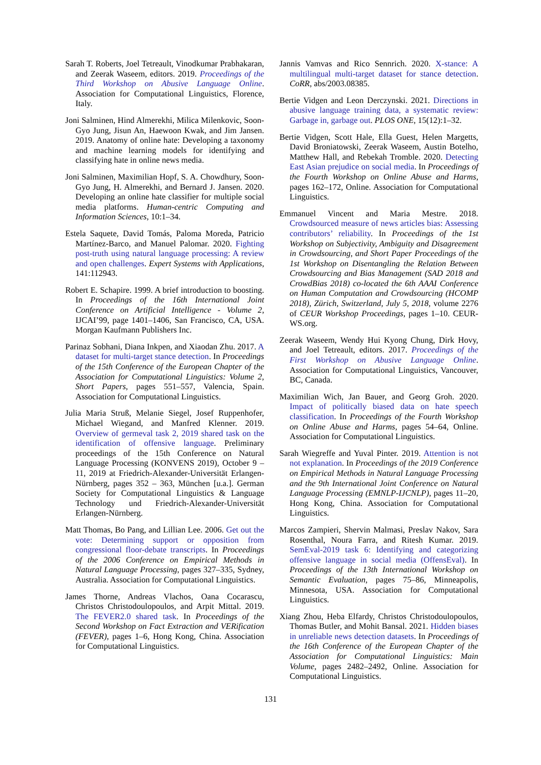Sarah T. Roberts, Joel Tetreault, Vinodkumar Prabhakaran, and Zeerak Waseem, editors. 2019. Proceedings of the Third Workshop on Abusive Language Online. Association for Computational Linguistics, Florence, Italy.
Joni Salminen, Hind Almerekhi, Milica Milenkovic, Soon-Gyo Jung, Jisun An, Haewoon Kwak, and Jim Jansen. 2019. Anatomy of online hate: Developing a taxonomy and machine learning models for identifying and classifying hate in online news media.
Joni Salminen, Maximilian Hopf, S. A. Chowdhury, Soon-Gyo Jung, H. Almerekhi, and Bernard J. Jansen. 2020. Developing an online hate classifier for multiple social media platforms. Human-centric Computing and Information Sciences, 10:1–34.
Estela Saquete, David Tomás, Paloma Moreda, Patricio Martínez-Barco, and Manuel Palomar. 2020. Fighting post-truth using natural language processing: A review and open challenges. Expert Systems with Applications, 141:112943.
Robert E. Schapire. 1999. A brief introduction to boosting. In Proceedings of the 16th International Joint Conference on Artificial Intelligence - Volume 2, IJCAI’99, page 1401–1406, San Francisco, CA, USA. Morgan Kaufmann Publishers Inc.
Parinaz Sobhani, Diana Inkpen, and Xiaodan Zhu. 2017. A dataset for multi-target stance detection. In Proceedings of the 15th Conference of the European Chapter of the Association for Computational Linguistics: Volume 2, Short Papers, pages 551–557, Valencia, Spain. Association for Computational Linguistics.
Julia Maria Struß, Melanie Siegel, Josef Ruppenhofer, Michael Wiegand, and Manfred Klenner. 2019. Overview of germeval task 2, 2019 shared task on the identification of offensive language. Preliminary proceedings of the 15th Conference on Natural Language Processing (KONVENS 2019), October 9 – 11, 2019 at Friedrich-Alexander-Universität Erlangen-Nürnberg, pages 352 – 363, München [u.a.]. German Society for Computational Linguistics & Language Technology und Friedrich-Alexander-Universität Erlangen-Nürnberg.
Matt Thomas, Bo Pang, and Lillian Lee. 2006. Get out the vote: Determining support or opposition from congressional floor-debate transcripts. In Proceedings of the 2006 Conference on Empirical Methods in Natural Language Processing, pages 327–335, Sydney, Australia. Association for Computational Linguistics.
James Thorne, Andreas Vlachos, Oana Cocarascu, Christos Christodoulopoulos, and Arpit Mittal. 2019. The FEVER2.0 shared task. In Proceedings of the Second Workshop on Fact Extraction and VERification (FEVER), pages 1–6, Hong Kong, China. Association for Computational Linguistics.
Jannis Vamvas and Rico Sennrich. 2020. X-stance: A multilingual multi-target dataset for stance detection. CoRR, abs/2003.08385.
Bertie Vidgen and Leon Derczynski. 2021. Directions in abusive language training data, a systematic review: Garbage in, garbage out. PLOS ONE, 15(12):1–32.
Bertie Vidgen, Scott Hale, Ella Guest, Helen Margetts, David Broniatowski, Zeerak Waseem, Austin Botelho, Matthew Hall, and Rebekah Tromble. 2020. Detecting East Asian prejudice on social media. In Proceedings of the Fourth Workshop on Online Abuse and Harms, pages 162–172, Online. Association for Computational Linguistics.
Emmanuel Vincent and Maria Mestre. 2018. Crowdsourced measure of news articles bias: Assessing contributors’ reliability. In Proceedings of the 1st Workshop on Subjectivity, Ambiguity and Disagreement in Crowdsourcing, and Short Paper Proceedings of the 1st Workshop on Disentangling the Relation Between Crowdsourcing and Bias Management (SAD 2018 and CrowdBias 2018) co-located the 6th AAAI Conference on Human Computation and Crowdsourcing (HCOMP 2018), Zürich, Switzerland, July 5, 2018, volume 2276 of CEUR Workshop Proceedings, pages 1–10. CEUR-WS.org.
Zeerak Waseem, Wendy Hui Kyong Chung, Dirk Hovy, and Joel Tetreault, editors. 2017. Proceedings of the First Workshop on Abusive Language Online. Association for Computational Linguistics, Vancouver, BC, Canada.
Maximilian Wich, Jan Bauer, and Georg Groh. 2020. Impact of politically biased data on hate speech classification. In Proceedings of the Fourth Workshop on Online Abuse and Harms, pages 54–64, Online. Association for Computational Linguistics.
Sarah Wiegreffe and Yuval Pinter. 2019. Attention is not not explanation. In Proceedings of the 2019 Conference on Empirical Methods in Natural Language Processing and the 9th International Joint Conference on Natural Language Processing (EMNLP-IJCNLP), pages 11–20, Hong Kong, China. Association for Computational Linguistics.
Marcos Zampieri, Shervin Malmasi, Preslav Nakov, Sara Rosenthal, Noura Farra, and Ritesh Kumar. 2019. SemEval-2019 task 6: Identifying and categorizing offensive language in social media (OffensEval). In Proceedings of the 13th International Workshop on Semantic Evaluation, pages 75–86, Minneapolis, Minnesota, USA. Association for Computational Linguistics.
Xiang Zhou, Heba Elfardy, Christos Christodoulopoulos, Thomas Butler, and Mohit Bansal. 2021. Hidden biases in unreliable news detection datasets. In Proceedings of the 16th Conference of the European Chapter of the Association for Computational Linguistics: Main Volume, pages 2482–2492, Online. Association for Computational Linguistics.
131